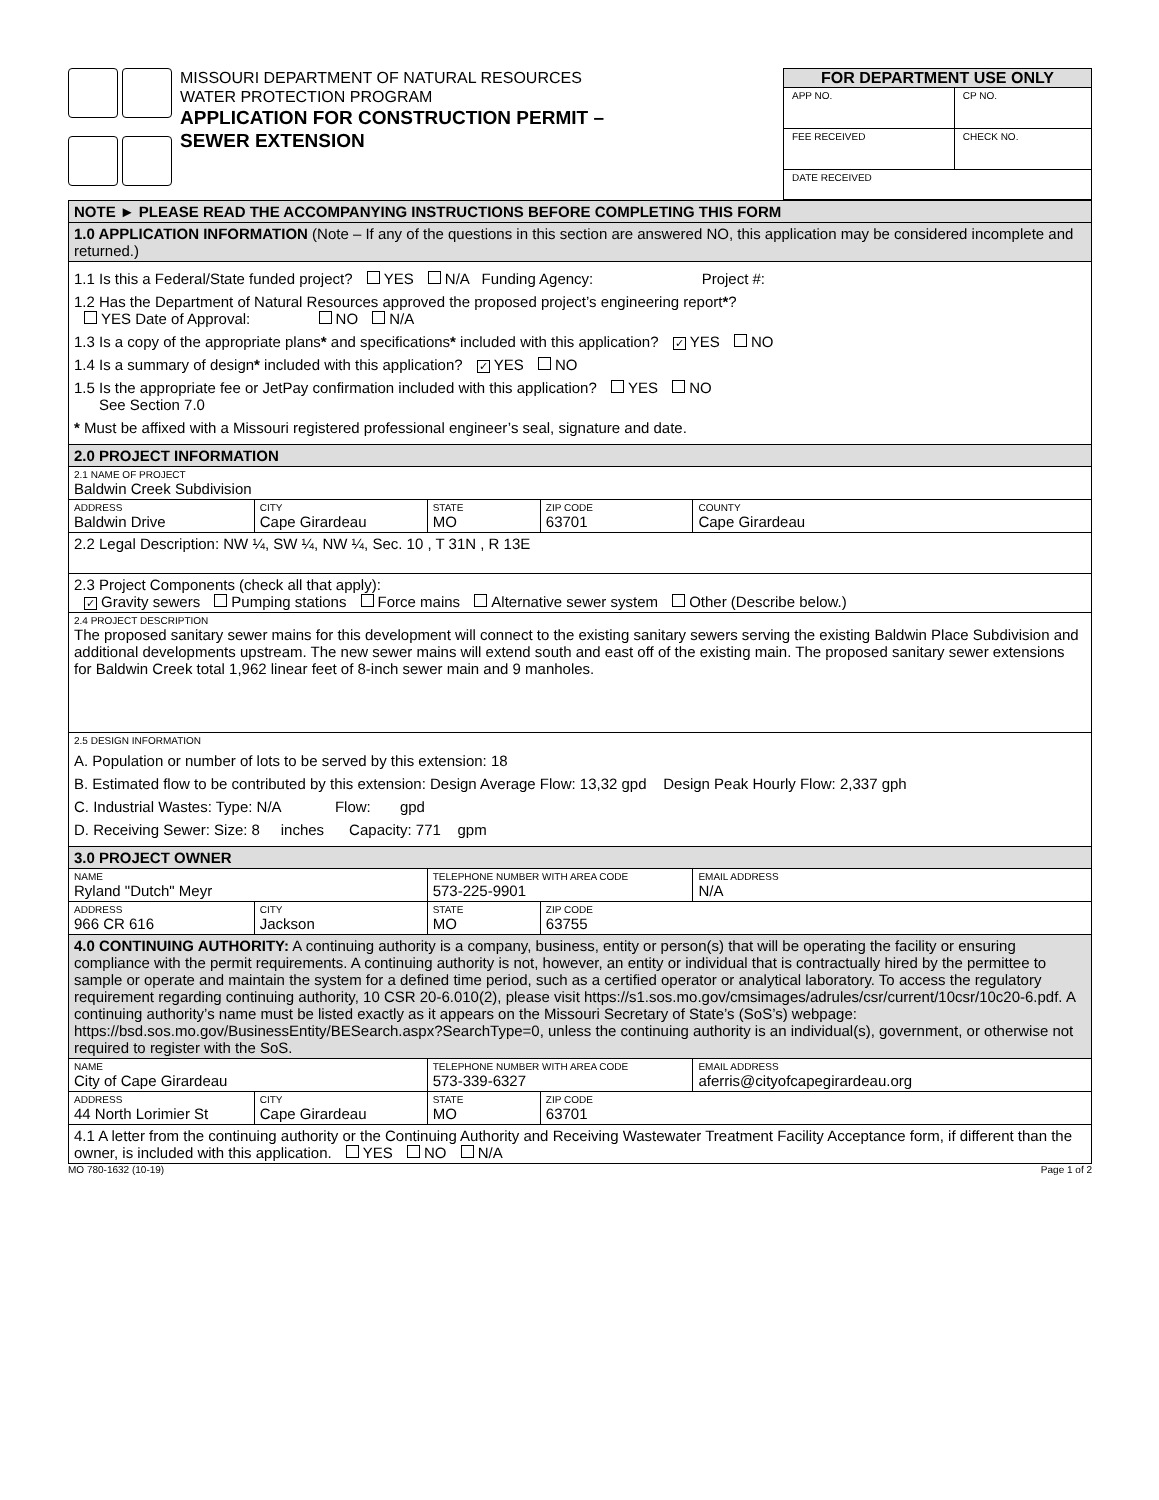MISSOURI DEPARTMENT OF NATURAL RESOURCES
WATER PROTECTION PROGRAM
APPLICATION FOR CONSTRUCTION PERMIT –
SEWER EXTENSION
FOR DEPARTMENT USE ONLY
| APP NO. | CP NO. |
| FEE RECEIVED | CHECK NO. |
| DATE RECEIVED | |
| NOTE ► PLEASE READ THE ACCOMPANYING INSTRUCTIONS BEFORE COMPLETING THIS FORM | | | | |
| 1.0 APPLICATION INFORMATION (Note – If any of the questions in this section are answered NO, this application may be considered incomplete and returned.) | | | | |
| 1.1 Is this a Federal/State funded project? YES N/A Funding Agency: Project #: 1.2 Has the Department of Natural Resources approved the proposed project’s engineering report * ? YES Date of Approval: NO N/A 1.3 Is a copy of the appropriate plans * and specifications * included with this application? ✓ YES NO 1.4 Is a summary of design * included with this application? ✓ YES NO 1.5 Is the appropriate fee or JetPay confirmation included with this application? YES NO See Section 7.0 * Must be affixed with a Missouri registered professional engineer’s seal, signature and date. | | | | |
| 2.0 PROJECT INFORMATION | | | | |
| 2.1 NAME OF PROJECT Baldwin Creek Subdivision | | | | |
| ADDRESS Baldwin Drive | CITY Cape Girardeau | STATE MO | ZIP CODE 63701 | COUNTY Cape Girardeau |
| 2.2 Legal Description: NW ¼, SW ¼, NW ¼, Sec. 10 , T 31N , R 13E | | | | |
| 2.3 Project Components (check all that apply): ✓ Gravity sewers Pumping stations Force mains Alternative sewer system Other (Describe below.) | | | | |
| 2.4 PROJECT DESCRIPTION The proposed sanitary sewer mains for this development will connect to the existing sanitary sewers serving the existing Baldwin Place Subdivision and additional developments upstream. The new sewer mains will extend south and east off of the existing main. The proposed sanitary sewer extensions for Baldwin Creek total 1,962 linear feet of 8-inch sewer main and 9 manholes. | | | | |
| 2.5 DESIGN INFORMATION A. Population or number of lots to be served by this extension: 18 B. Estimated flow to be contributed by this extension: Design Average Flow: 13,32 gpd Design Peak Hourly Flow: 2,337 gph C. Industrial Wastes: Type: N/A Flow: gpd D. Receiving Sewer: Size: 8 inches Capacity: 771 gpm | | | | |
| 3.0 PROJECT OWNER | | | | |
| NAME Ryland "Dutch" Meyr | | TELEPHONE NUMBER WITH AREA CODE 573-225-9901 | | EMAIL ADDRESS N/A |
| ADDRESS 966 CR 616 | CITY Jackson | STATE MO | ZIP CODE 63755 | |
| 4.0 CONTINUING AUTHORITY: A continuing authority is a company, business, entity or person(s) that will be operating the facility or ensuring compliance with the permit requirements. A continuing authority is not, however, an entity or individual that is contractually hired by the permittee to sample or operate and maintain the system for a defined time period, such as a certified operator or analytical laboratory. To access the regulatory requirement regarding continuing authority, 10 CSR 20-6.010(2), please visit https://s1.sos.mo.gov/cmsimages/adrules/csr/current/10csr/10c20-6.pdf. A continuing authority’s name must be listed exactly as it appears on the Missouri Secretary of State’s (SoS’s) webpage: https://bsd.sos.mo.gov/BusinessEntity/BESearch.aspx?SearchType=0, unless the continuing authority is an individual(s), government, or otherwise not required to register with the SoS. | | | | |
| NAME City of Cape Girardeau | | TELEPHONE NUMBER WITH AREA CODE 573-339-6327 | | EMAIL ADDRESS aferris@cityofcapegirardeau.org |
| ADDRESS 44 North Lorimier St | CITY Cape Girardeau | STATE MO | ZIP CODE 63701 | |
| 4.1 A letter from the continuing authority or the Continuing Authority and Receiving Wastewater Treatment Facility Acceptance form, if different than the owner, is included with this application. YES NO N/A | | | | |
MO 780-1632 (10-19) Page 1 of 2